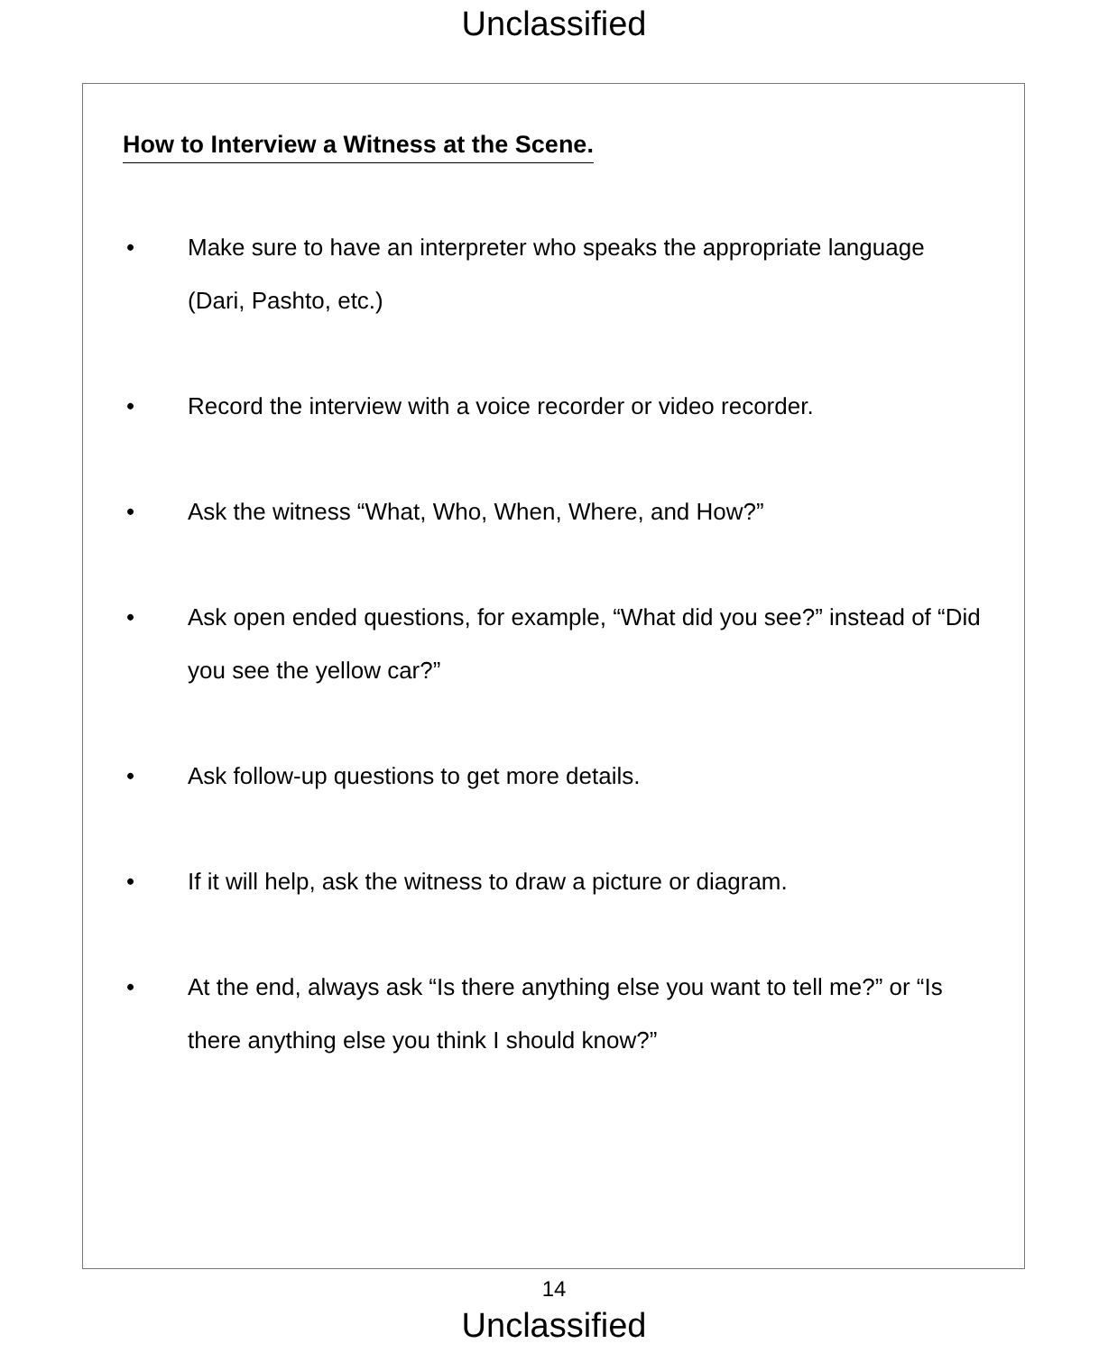Unclassified
How to Interview a Witness at the Scene.
• Make sure to have an interpreter who speaks the appropriate language (Dari, Pashto, etc.)
• Record the interview with a voice recorder or video recorder.
• Ask the witness “What, Who, When, Where, and How?”
• Ask open ended questions, for example, “What did you see?” instead of “Did you see the yellow car?”
• Ask follow-up questions to get more details.
• If it will help, ask the witness to draw a picture or diagram.
• At the end, always ask “Is there anything else you want to tell me?” or “Is there anything else you think I should know?”
14
Unclassified